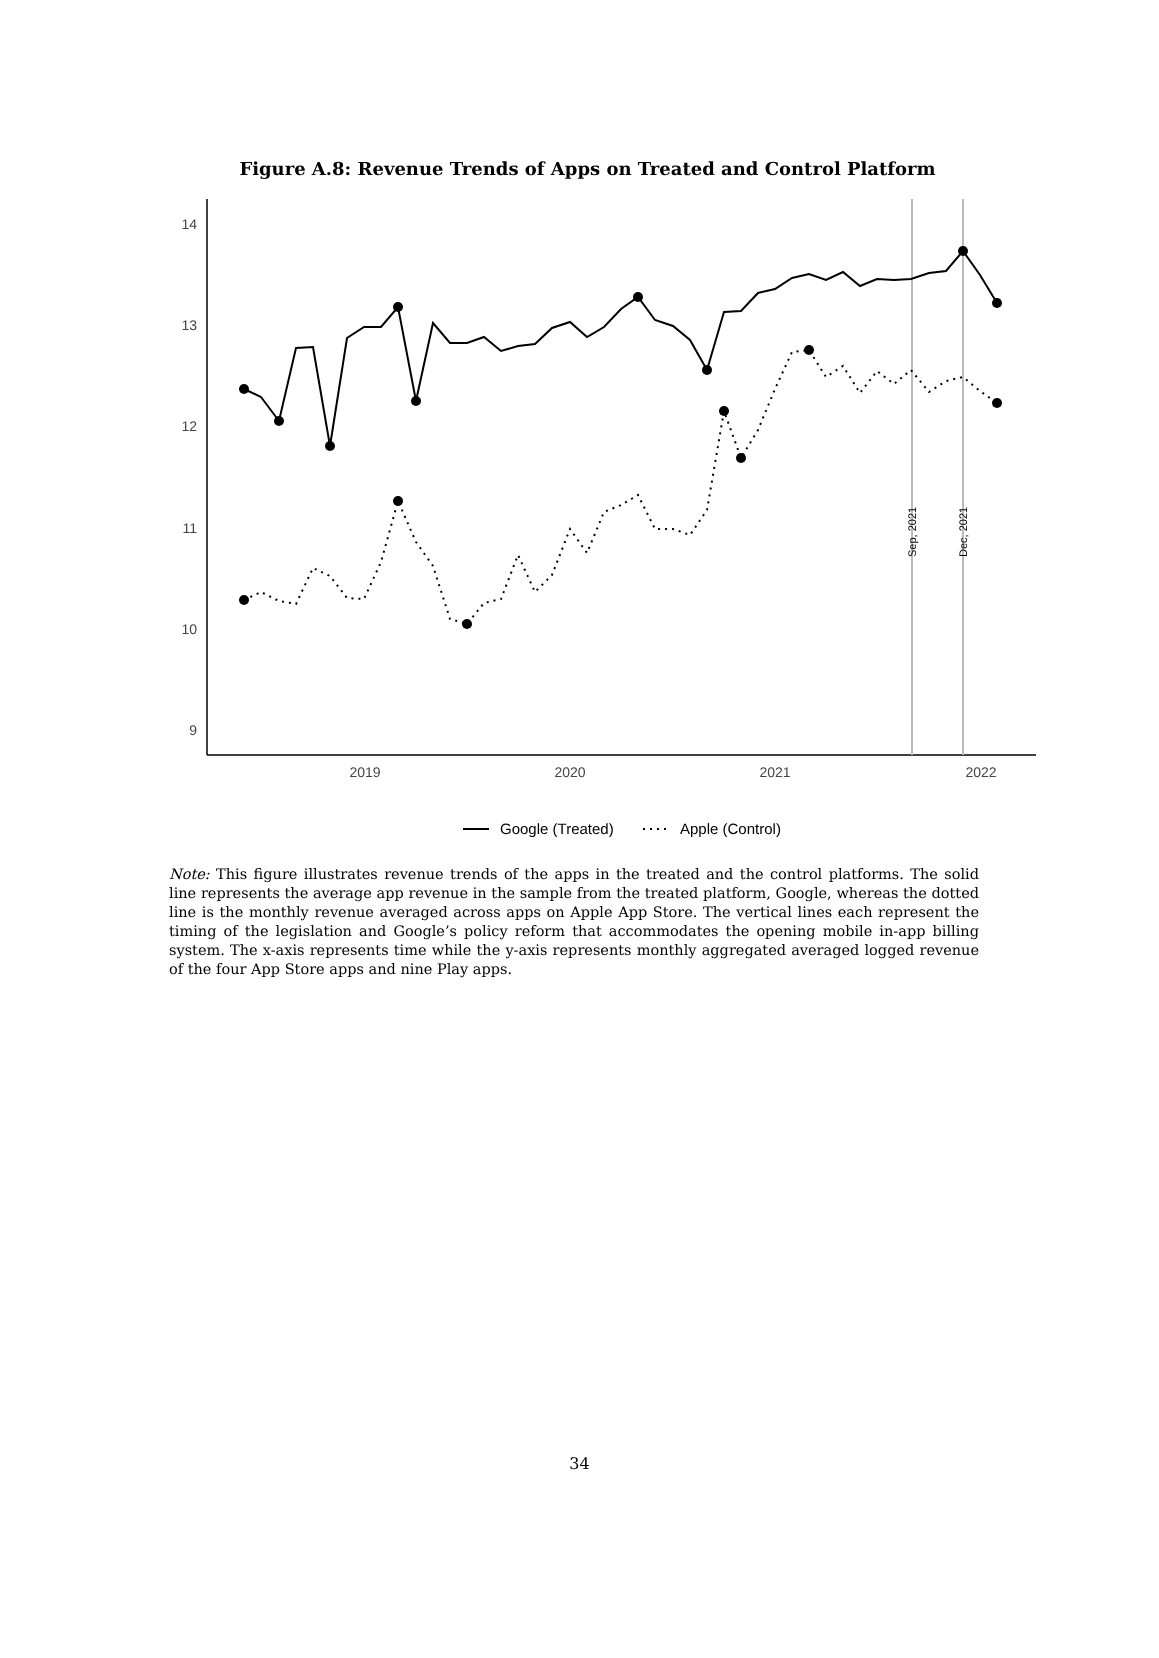Figure A.8: Revenue Trends of Apps on Treated and Control Platform
14
13
12
11
10
9
2019
2020
2021
2022
Sep, 2021
Dec, 2021
Google (Treated)
Apple (Control)
Note: This figure illustrates revenue trends of the apps in the treated and the control platforms. The solid line represents the average app revenue in the sample from the treated platform, Google, whereas the dotted line is the monthly revenue averaged across apps on Apple App Store. The vertical lines each represent the timing of the legislation and Google’s policy reform that accommodates the opening mobile in-app billing system. The x-axis represents time while the y-axis represents monthly aggregated averaged logged revenue of the four App Store apps and nine Play apps.
34